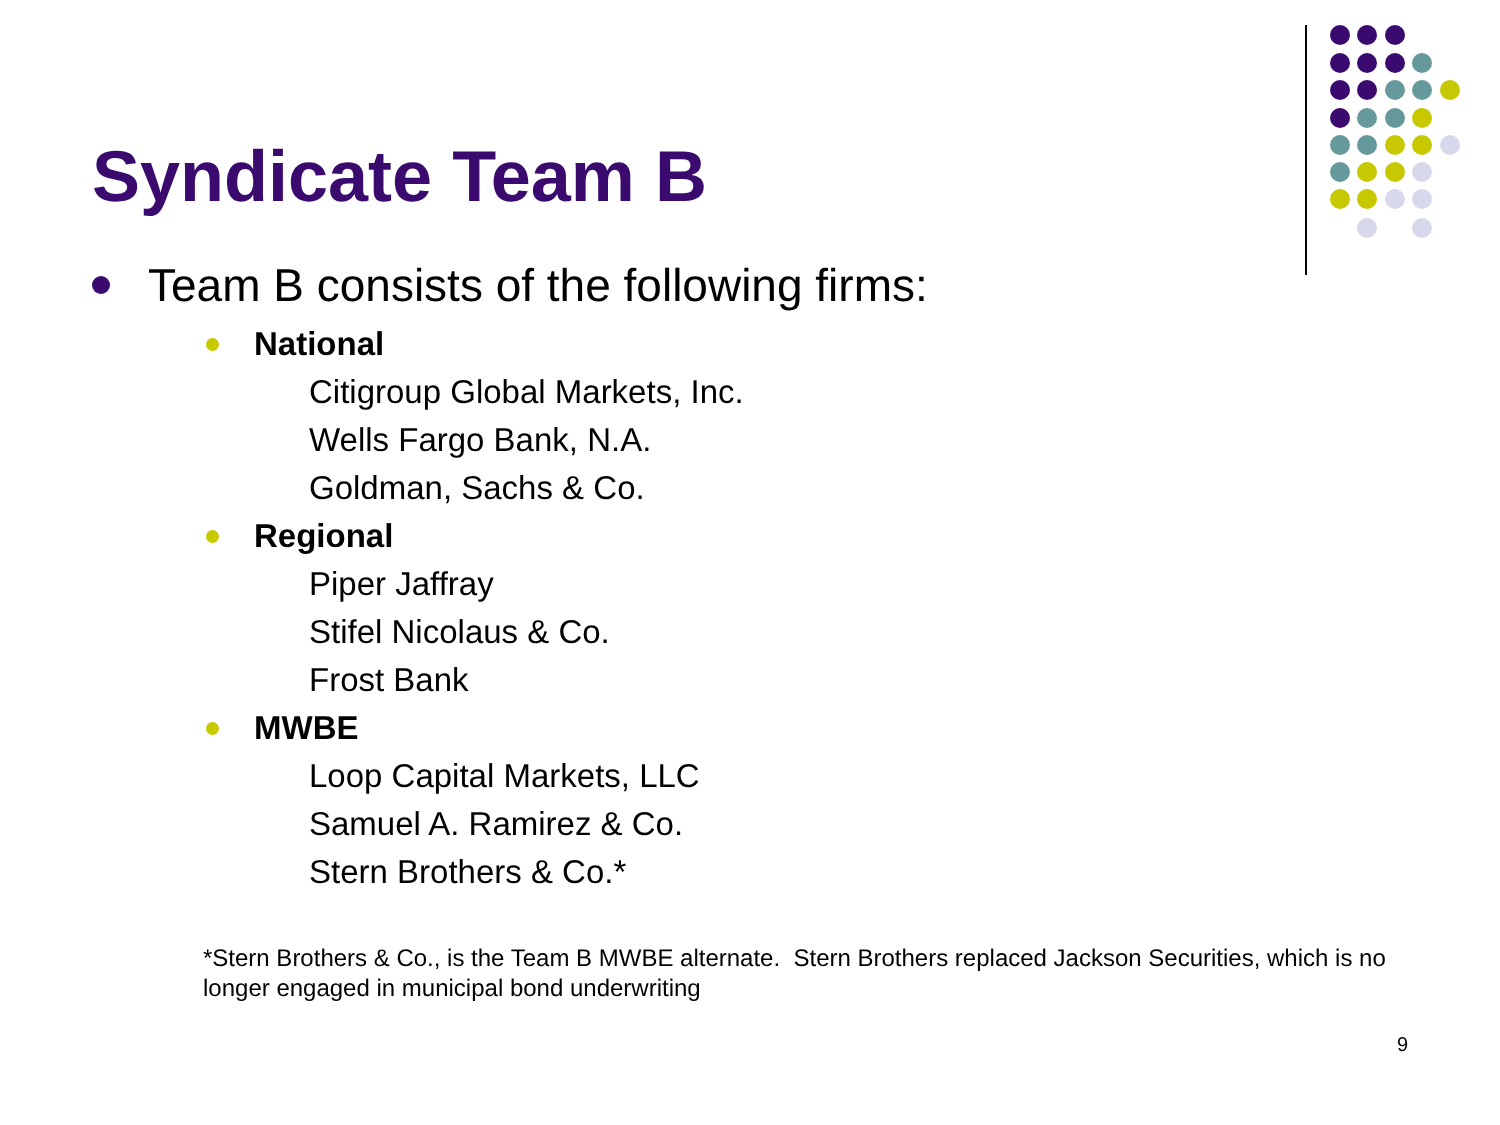Syndicate Team B
Team B consists of the following firms:
National
Citigroup Global Markets, Inc.
Wells Fargo Bank, N.A.
Goldman, Sachs & Co.
Regional
Piper Jaffray
Stifel Nicolaus & Co.
Frost Bank
MWBE
Loop Capital Markets, LLC
Samuel A. Ramirez & Co.
Stern Brothers & Co.*
*Stern Brothers & Co., is the Team B MWBE alternate. Stern Brothers replaced Jackson Securities, which is no longer engaged in municipal bond underwriting
9